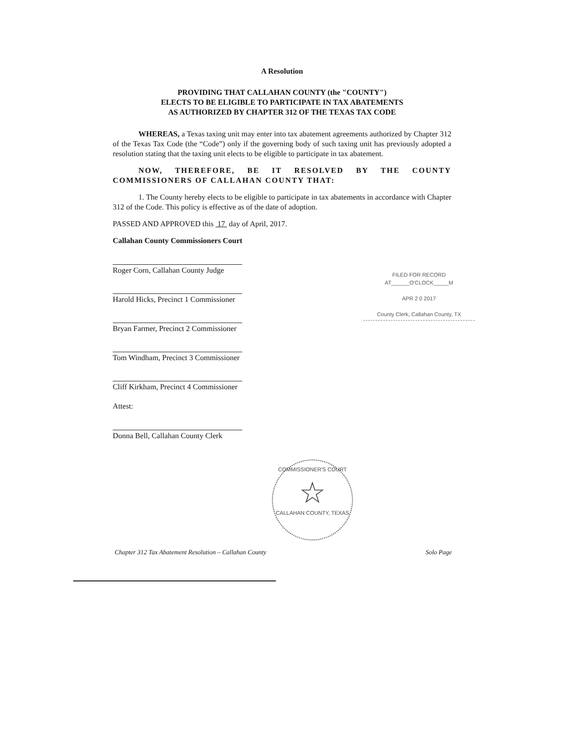A Resolution
PROVIDING THAT CALLAHAN COUNTY (the "COUNTY")
ELECTS TO BE ELIGIBLE TO PARTICIPATE IN TAX ABATEMENTS
AS AUTHORIZED BY CHAPTER 312 OF THE TEXAS TAX CODE
WHEREAS, a Texas taxing unit may enter into tax abatement agreements authorized by Chapter 312 of the Texas Tax Code (the “Code”) only if the governing body of such taxing unit has previously adopted a resolution stating that the taxing unit elects to be eligible to participate in tax abatement.
NOW, THEREFORE, BE IT RESOLVED BY THE COUNTY COMMISSIONERS OF CALLAHAN COUNTY THAT:
1. The County hereby elects to be eligible to participate in tax abatements in accordance with Chapter 312 of the Code. This policy is effective as of the date of adoption.
PASSED AND APPROVED this 17 day of April, 2017.
Callahan County Commissioners Court
Roger Corn, Callahan County Judge
Harold Hicks, Precinct 1 Commissioner
Bryan Farmer, Precinct 2 Commissioner
Tom Windham, Precinct 3 Commissioner
Cliff Kirkham, Precinct 4 Commissioner
Attest:
Donna Bell, Callahan County Clerk
FILED FOR RECORD
AT______O'CLOCK_____M
APR 2 0 2017
County Clerk, Callahan County, TX
COMMISSIONER'S COURT
☆
CALLAHAN COUNTY, TEXAS
Chapter 312 Tax Abatement Resolution – Callahan County Solo Page